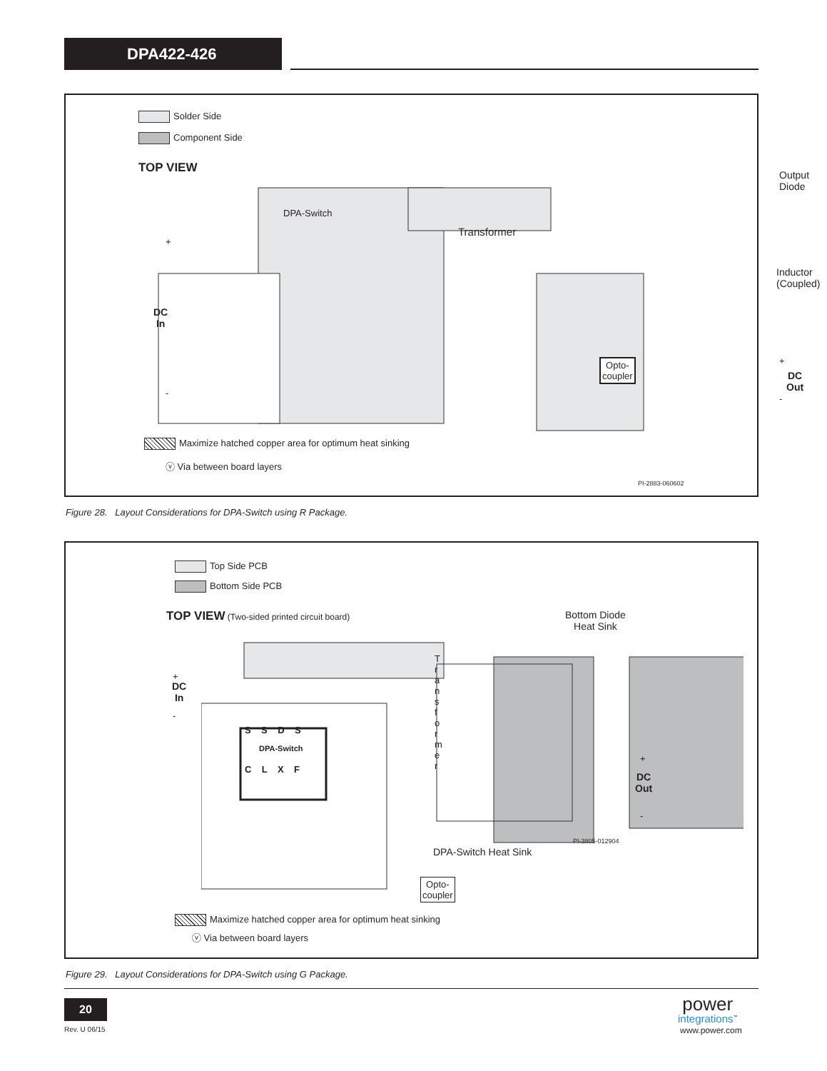DPA422-426
Solder Side
Component Side
TOP VIEW
DPA-Switch
Transformer
Output
Diode
Inductor
(Coupled)
DC
In
+
-
Opto-
coupler
DC
Out
+
-
Maximize hatched copper area for optimum heat sinking
ⓥ Via between board layers
PI-2883-060602
Figure 28. Layout Considerations for DPA-Switch using R Package.
Top Side PCB
Bottom Side PCB
TOP VIEW (Two-sided printed circuit board)
S S D S
DPA-Switch
C L X F
T r a n s f o r m e r
Bottom Diode
Heat Sink
+
-
DC
In
+
-
DC
Out
PI-3805-012904
DPA-Switch Heat Sink
Opto-
coupler
Maximize hatched copper area for optimum heat sinking
ⓥ Via between board layers
Figure 29. Layout Considerations for DPA-Switch using G Package.
20
Rev. U 06/15
power
integrations<sup>™</sup>
www.power.com